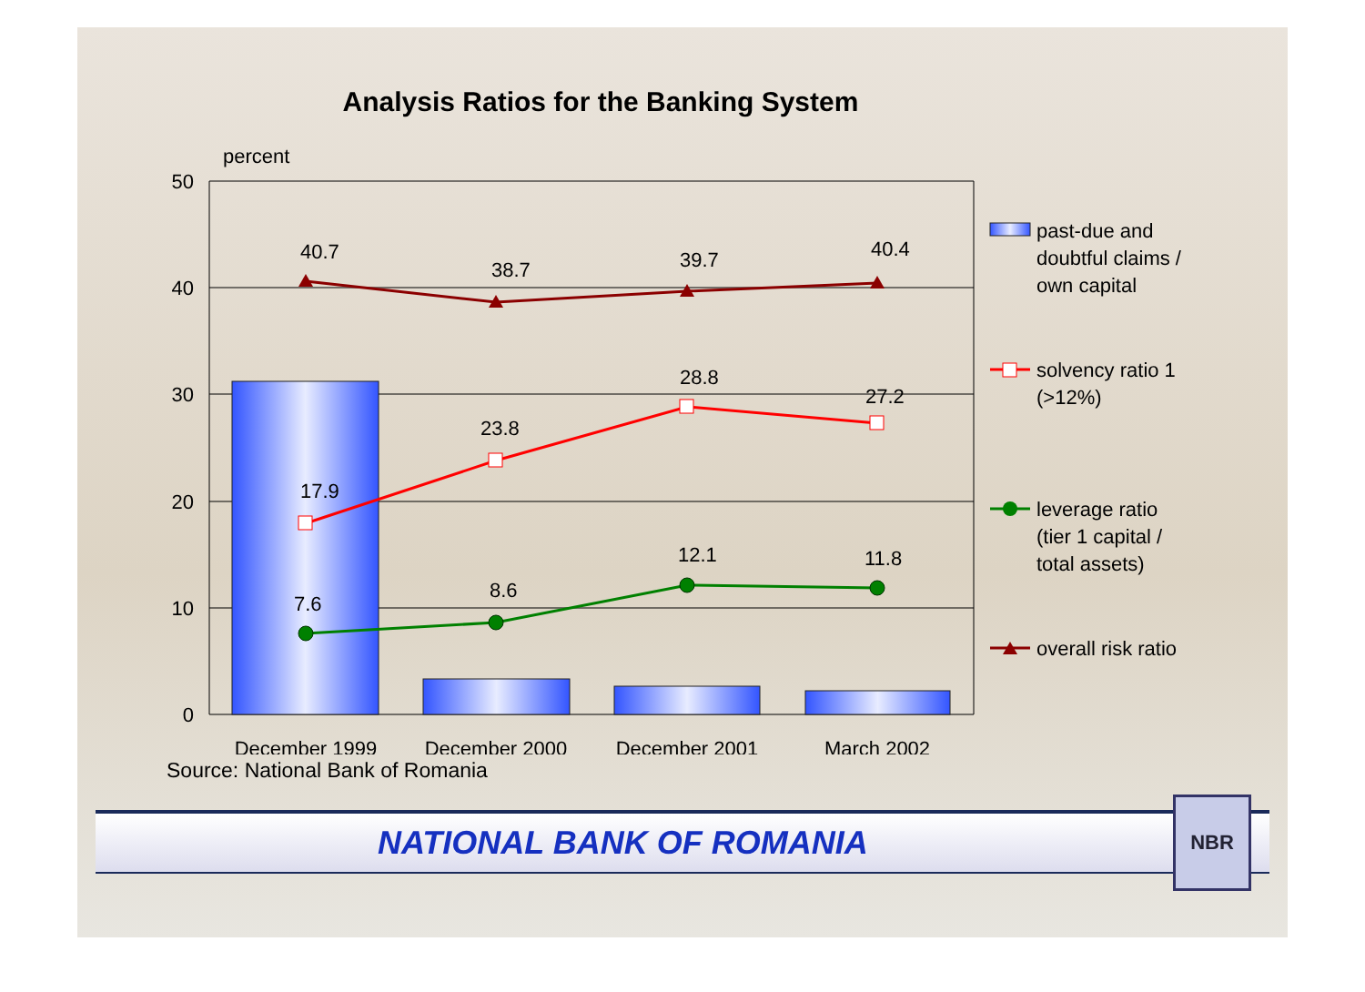Analysis Ratios for the Banking System
percent
50
40
30
20
10
0
40.7
38.7
39.7
40.4
17.9
23.8
28.8
27.2
7.6
8.6
12.1
11.8
December 1999
December 2000
December 2001
March 2002
past-due and
doubtful claims /
own capital
solvency ratio 1
(>12%)
leverage ratio
(tier 1 capital /
total assets)
overall risk ratio
Source: National Bank of Romania
NATIONAL BANK OF ROMANIA
NBR